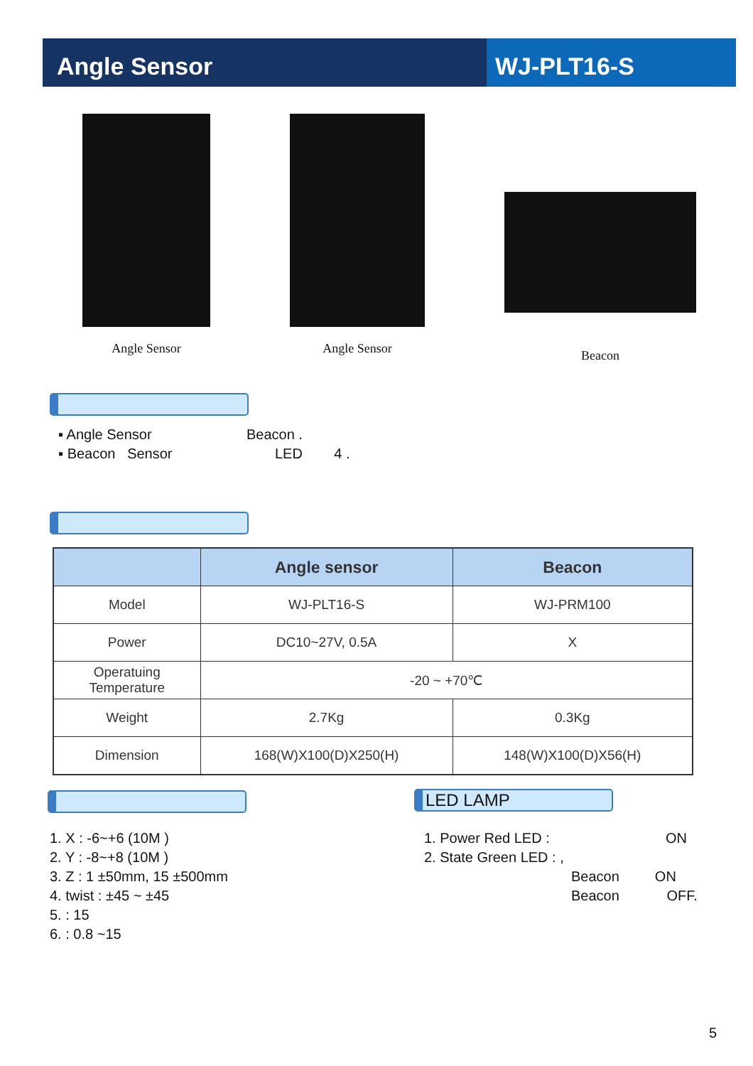Angle Sensor WJ-PLT16-S
Angle Sensor Angle Sensor Beacon
▪ Angle Sensor Beacon .
▪ Beacon Sensor LED 4 .
| | Angle sensor | Beacon |
| --- | --- | --- |
| Model | WJ-PLT16-S | WJ-PRM100 |
| Power | DC10~27V, 0.5A | X |
| Operatuing Temperature | -20 ~ +70℃ | |
| Weight | 2.7Kg | 0.3Kg |
| Dimension | 168(W)X100(D)X250(H) | 148(W)X100(D)X56(H) |
LED LAMP
1. X : -6~+6 (10M )
2. Y : -8~+8 (10M )
3. Z : 1 ±50mm, 15 ±500mm
4. twist : ±45 ~ ±45
5. : 15
6. : 0.8 ~15
1. Power Red LED : ON
2. State Green LED : ,
Beacon ON
Beacon OFF.
5